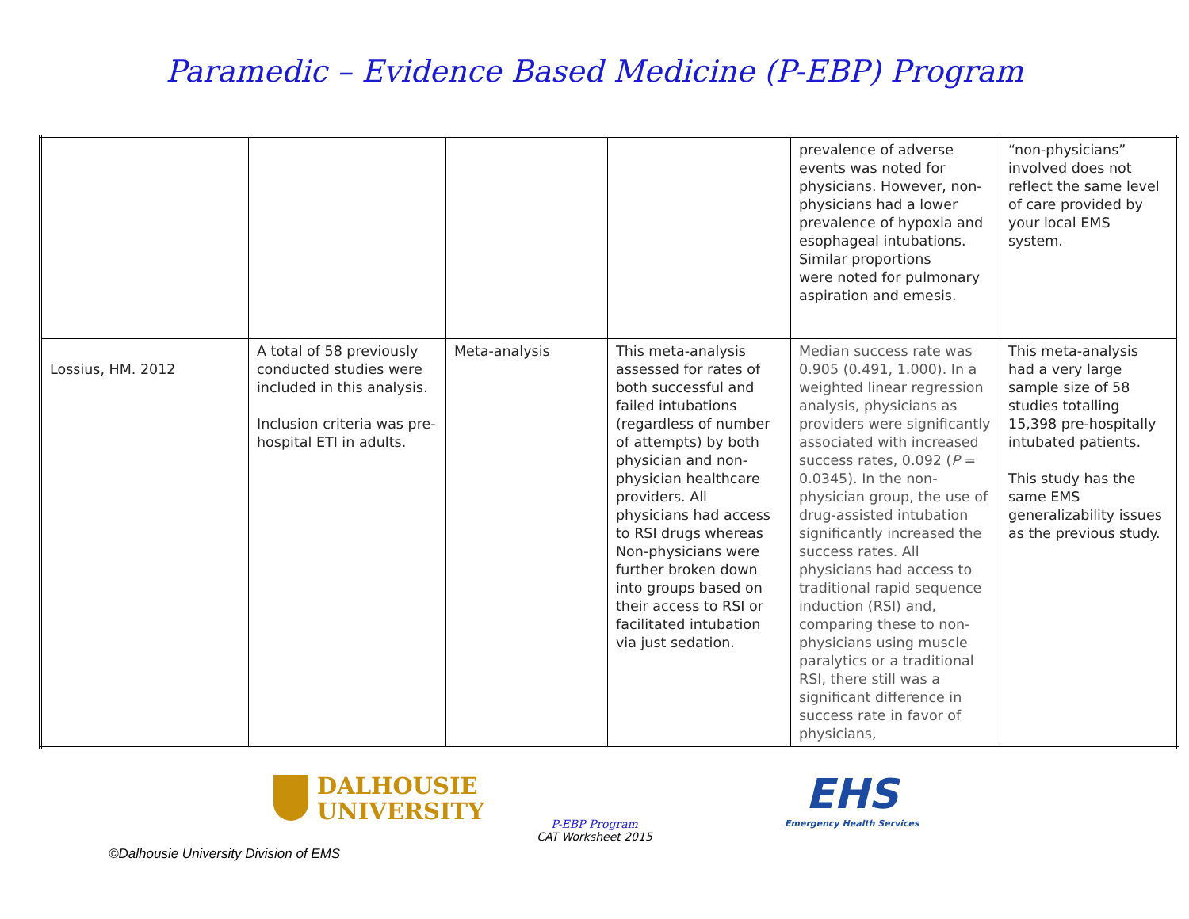Paramedic – Evidence Based Medicine (P-EBP) Program
| | | | | prevalence of adverse events was noted for physicians. However, non-physicians had a lower prevalence of hypoxia and esophageal intubations. Similar proportions were noted for pulmonary aspiration and emesis. | “non-physicians” involved does not reflect the same level of care provided by your local EMS system. |
| Lossius, HM. 2012 | A total of 58 previously conducted studies were included in this analysis. Inclusion criteria was pre-hospital ETI in adults. | Meta-analysis | This meta-analysis assessed for rates of both successful and failed intubations (regardless of number of attempts) by both physician and non-physician healthcare providers. All physicians had access to RSI drugs whereas Non-physicians were further broken down into groups based on their access to RSI or facilitated intubation via just sedation. | Median success rate was 0.905 (0.491, 1.000). In a weighted linear regression analysis, physicians as providers were significantly associated with increased success rates, 0.092 ( P = 0.0345). In the non-physician group, the use of drug-assisted intubation significantly increased the success rates. All physicians had access to traditional rapid sequence induction (RSI) and, comparing these to non-physicians using muscle paralytics or a traditional RSI, there still was a significant difference in success rate in favor of physicians, | This meta-analysis had a very large sample size of 58 studies totalling 15,398 pre-hospitally intubated patients. This study has the same EMS generalizability issues as the previous study. |
DALHOUSIE
UNIVERSITY
P-EBP Program
CAT Worksheet 2015
EHS
Emergency Health Services
©Dalhousie University Division of EMS